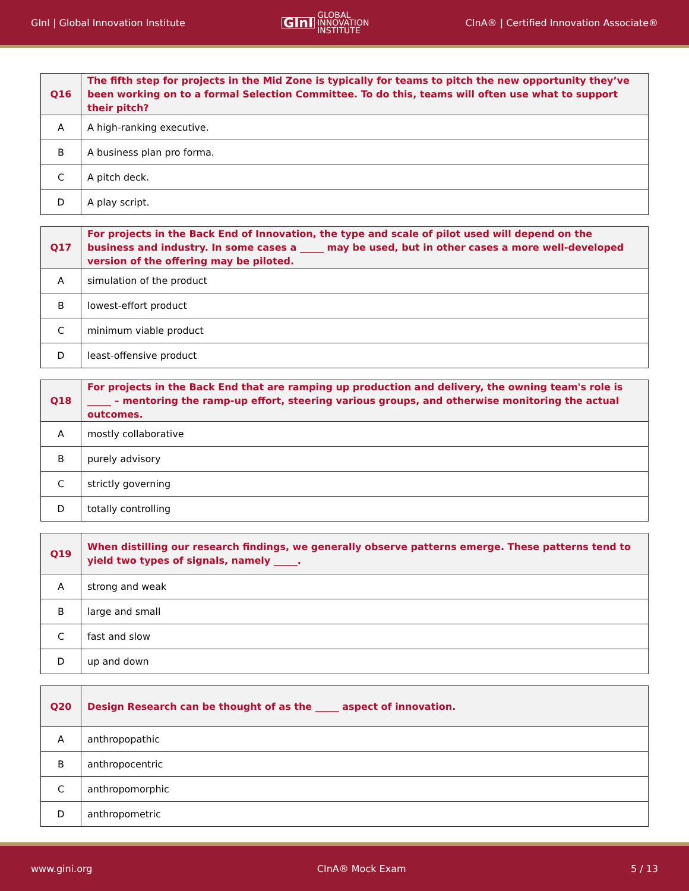GInI | Global Innovation Institute GInI GLOBAL
INNOVATION
INSTITUTE CInA® | Certified Innovation Associate®
| Q16 | The fifth step for projects in the Mid Zone is typically for teams to pitch the new opportunity they’ve been working on to a formal Selection Committee. To do this, teams will often use what to support their pitch? |
| A | A high-ranking executive. |
| B | A business plan pro forma. |
| C | A pitch deck. |
| D | A play script. |
| Q17 | For projects in the Back End of Innovation, the type and scale of pilot used will depend on the business and industry. In some cases a _____ may be used, but in other cases a more well-developed version of the offering may be piloted. |
| A | simulation of the product |
| B | lowest-effort product |
| C | minimum viable product |
| D | least-offensive product |
| Q18 | For projects in the Back End that are ramping up production and delivery, the owning team's role is _____ – mentoring the ramp-up effort, steering various groups, and otherwise monitoring the actual outcomes. |
| A | mostly collaborative |
| B | purely advisory |
| C | strictly governing |
| D | totally controlling |
| Q19 | When distilling our research findings, we generally observe patterns emerge. These patterns tend to yield two types of signals, namely _____. |
| A | strong and weak |
| B | large and small |
| C | fast and slow |
| D | up and down |
| Q20 | Design Research can be thought of as the _____ aspect of innovation. |
| A | anthropopathic |
| B | anthropocentric |
| C | anthropomorphic |
| D | anthropometric |
www.gini.org CInA® Mock Exam 5 / 13